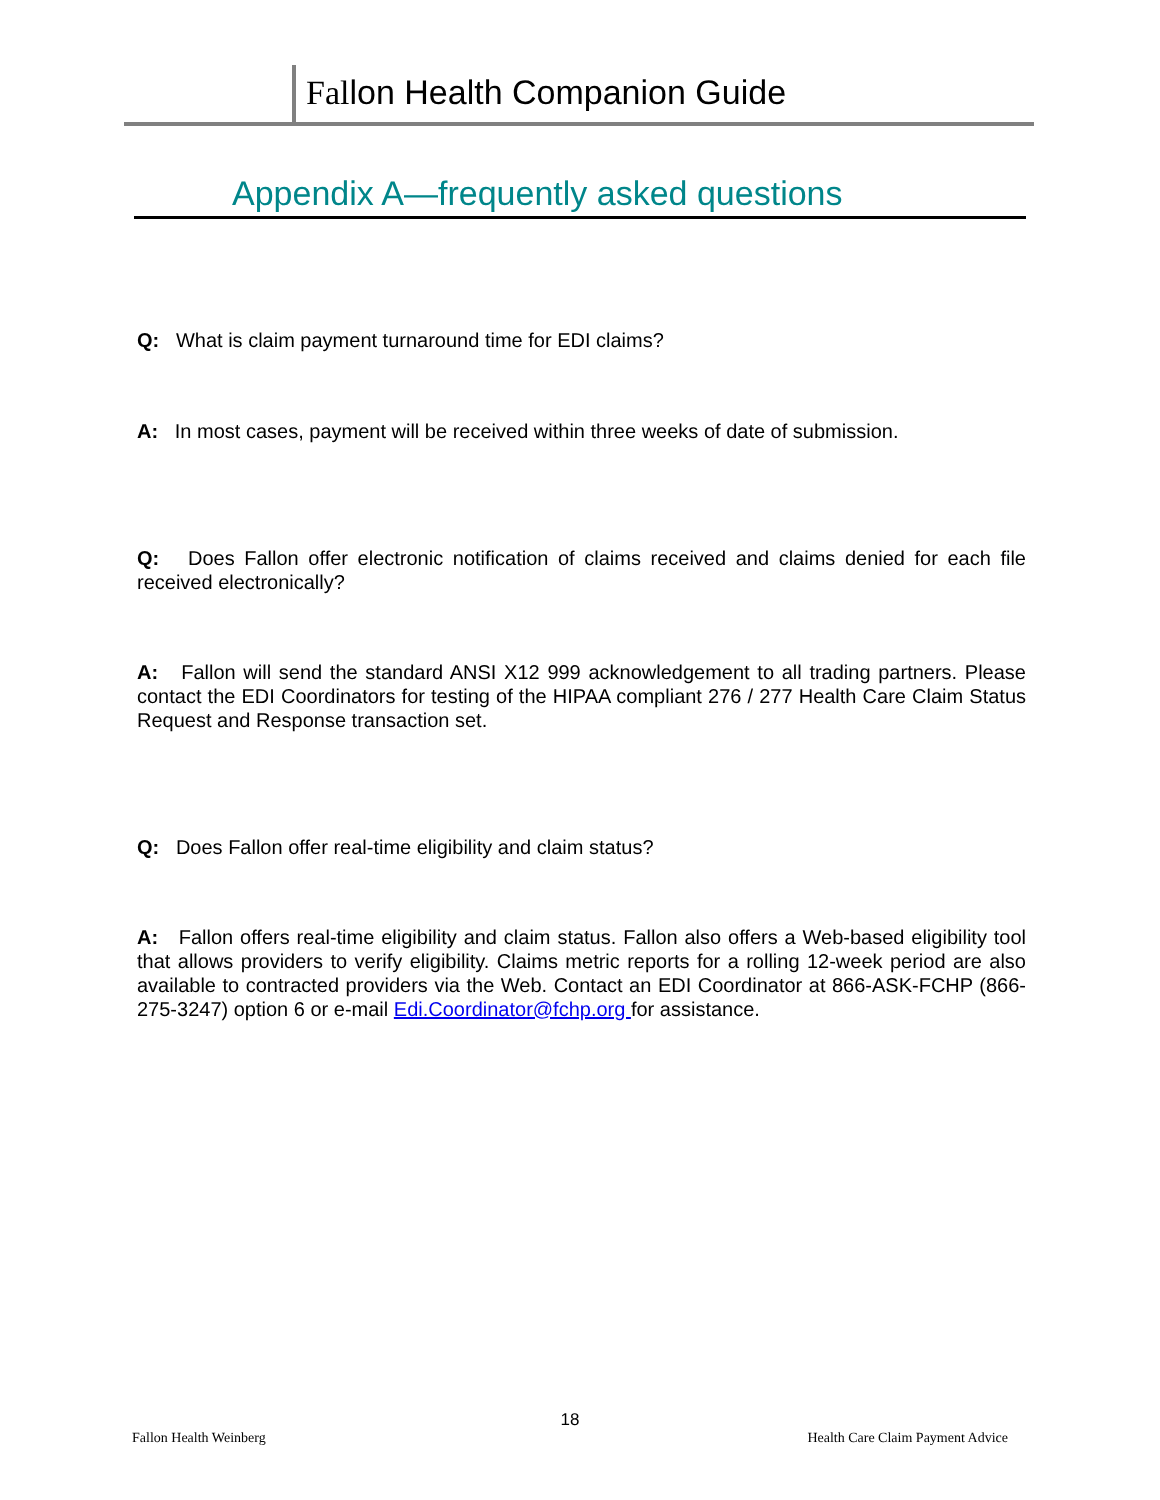Fallon Health Companion Guide
Appendix A—frequently asked questions
Q: What is claim payment turnaround time for EDI claims?
A: In most cases, payment will be received within three weeks of date of submission.
Q: Does Fallon offer electronic notification of claims received and claims denied for each file received electronically?
A: Fallon will send the standard ANSI X12 999 acknowledgement to all trading partners. Please contact the EDI Coordinators for testing of the HIPAA compliant 276 / 277 Health Care Claim Status Request and Response transaction set.
Q: Does Fallon offer real-time eligibility and claim status?
A: Fallon offers real-time eligibility and claim status. Fallon also offers a Web-based eligibility tool that allows providers to verify eligibility. Claims metric reports for a rolling 12-week period are also available to contracted providers via the Web. Contact an EDI Coordinator at 866-ASK-FCHP (866-275-3247) option 6 or e-mail Edi.Coordinator@fchp.org for assistance.
18
Fallon Health Weinberg Health Care Claim Payment Advice